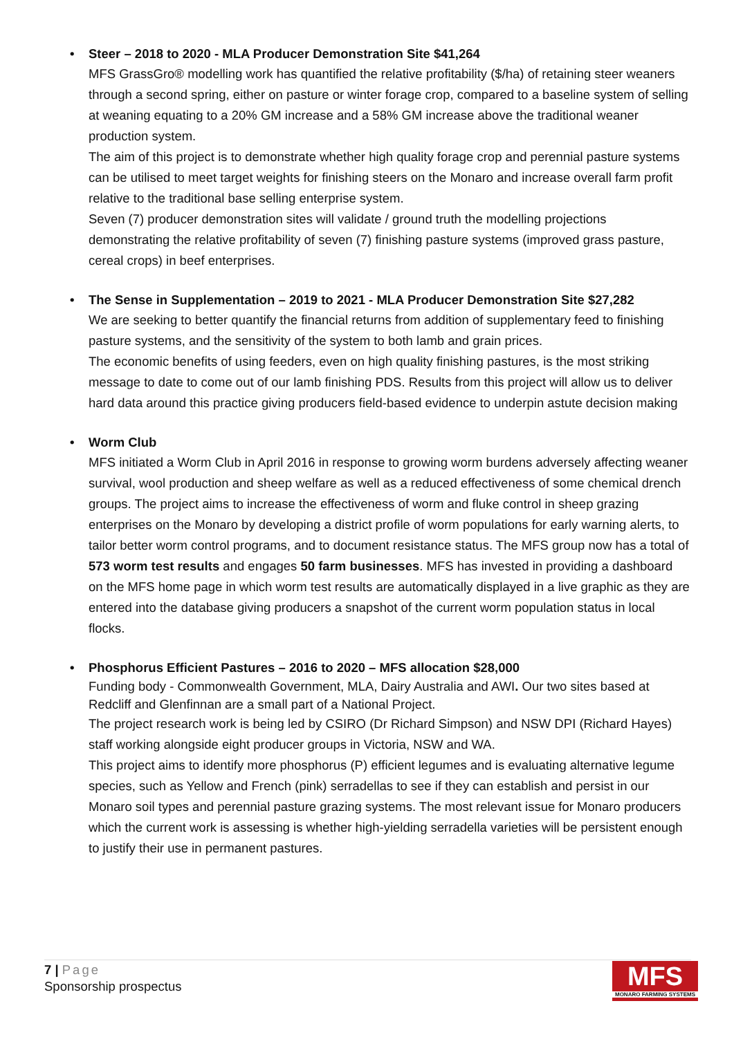• Steer – 2018 to 2020 - MLA Producer Demonstration Site $41,264
MFS GrassGro® modelling work has quantified the relative profitability ($/ha) of retaining steer weaners through a second spring, either on pasture or winter forage crop, compared to a baseline system of selling at weaning equating to a 20% GM increase and a 58% GM increase above the traditional weaner production system.
The aim of this project is to demonstrate whether high quality forage crop and perennial pasture systems can be utilised to meet target weights for finishing steers on the Monaro and increase overall farm profit relative to the traditional base selling enterprise system.
Seven (7) producer demonstration sites will validate / ground truth the modelling projections demonstrating the relative profitability of seven (7) finishing pasture systems (improved grass pasture, cereal crops) in beef enterprises.
• The Sense in Supplementation – 2019 to 2021 - MLA Producer Demonstration Site $27,282
We are seeking to better quantify the financial returns from addition of supplementary feed to finishing pasture systems, and the sensitivity of the system to both lamb and grain prices.
The economic benefits of using feeders, even on high quality finishing pastures, is the most striking message to date to come out of our lamb finishing PDS. Results from this project will allow us to deliver hard data around this practice giving producers field-based evidence to underpin astute decision making
• Worm Club
MFS initiated a Worm Club in April 2016 in response to growing worm burdens adversely affecting weaner survival, wool production and sheep welfare as well as a reduced effectiveness of some chemical drench groups. The project aims to increase the effectiveness of worm and fluke control in sheep grazing enterprises on the Monaro by developing a district profile of worm populations for early warning alerts, to tailor better worm control programs, and to document resistance status. The MFS group now has a total of 573 worm test results and engages 50 farm businesses. MFS has invested in providing a dashboard on the MFS home page in which worm test results are automatically displayed in a live graphic as they are entered into the database giving producers a snapshot of the current worm population status in local flocks.
• Phosphorus Efficient Pastures – 2016 to 2020 – MFS allocation $28,000
Funding body - Commonwealth Government, MLA, Dairy Australia and AWI. Our two sites based at Redcliff and Glenfinnan are a small part of a National Project.
The project research work is being led by CSIRO (Dr Richard Simpson) and NSW DPI (Richard Hayes) staff working alongside eight producer groups in Victoria, NSW and WA.
This project aims to identify more phosphorus (P) efficient legumes and is evaluating alternative legume species, such as Yellow and French (pink) serradellas to see if they can establish and persist in our Monaro soil types and perennial pasture grazing systems. The most relevant issue for Monaro producers which the current work is assessing is whether high-yielding serradella varieties will be persistent enough to justify their use in permanent pastures.
7 | Page
Sponsorship prospectus
MFS
MONARO FARMING SYSTEMS